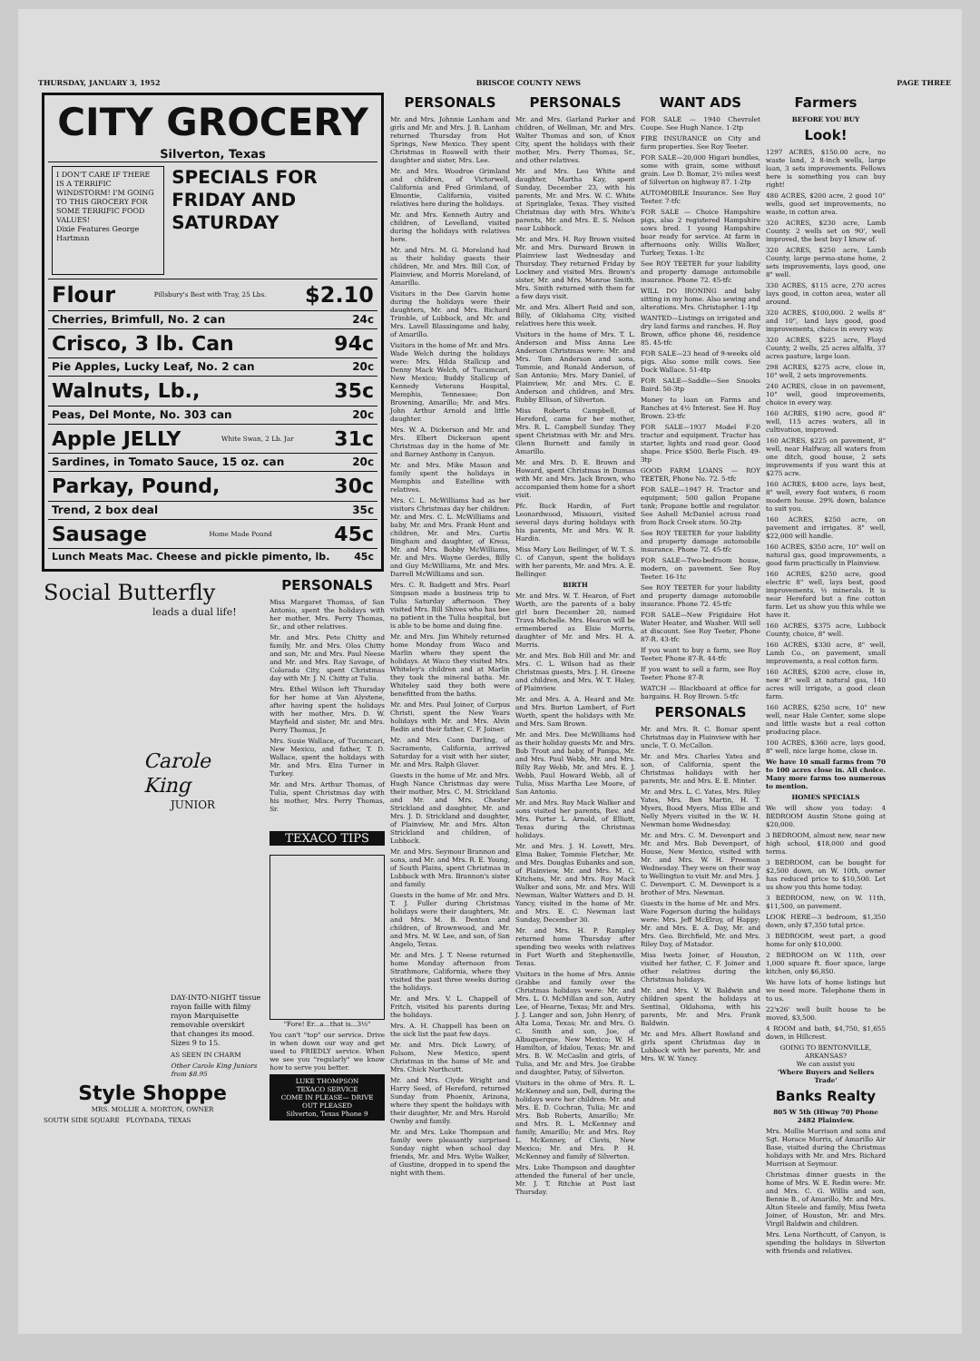THURSDAY, JANUARY 3, 1952 BRISCOE COUNTY NEWS PAGE THREE
CITY GROCERY
Silverton, Texas
I DON'T CARE IF THERE IS A TERRIFIC WINDSTORM! I'M GOING TO THIS GROCERY FOR SOME TERRIFIC FOOD VALUES!
Dixie Features George Hartman
SPECIALS FOR FRIDAY AND SATURDAY
Flour Pillsbury's Best with Tray, 25 Lbs. $2.10
Cherries, Brimfull, No. 2 can 24c
Crisco, 3 lb. Can 94c
Pie Apples, Lucky Leaf, No. 2 can 20c
Walnuts, Lb., 35c
Peas, Del Monte, No. 303 can 20c
Apple JELLY White Swan, 2 Lb. Jar 31c
Sardines, in Tomato Sauce, 15 oz. can 20c
Parkay, Pound, 30c
Trend, 2 box deal 35c
Sausage Home Made Pound 45c
Lunch Meats Mac. Cheese and pickle pimento, lb. 45c
Social Butterfly
leads a dual life!
Carole King
JUNIOR
DAY-INTO-NIGHT tissue rayon faille with filmy rayon Marquisette removable overskirt that changes its mood. Sizes 9 to 15.
AS SEEN IN CHARM
Other Carole King Juniors from $8.95
Style Shoppe
MRS. MOLLIE A. MORTON, OWNER
SOUTH SIDE SQUARE FLOYDADA, TEXAS
PERSONALS
Miss Margaret Thomas, of San Antonio, spent the holidays with her mother, Mrs. Perry Thomas, Sr., and other relatives.
Mr. and Mrs. Pete Chitty and family, Mr. and Mrs. Olos Chitty and son, Mr. and Mrs. Paul Neese and Mr. and Mrs. Ray Savage, of Colorado City, spent Christmas day with Mr. J. N. Chitty at Tulia.
Mrs. Ethel Wilson left Thursday for her home at Van Alystene, after having spent the holidays with her mother, Mrs. D. W. Mayfield and sister, Mr. and Mrs. Perry Thomas, Jr.
Mrs. Susie Wallace, of Tucumcari, New Mexico, and father, T. D. Wallace, spent the holidays with Mr. and Mrs. Elza Turner in Turkey.
Mr. and Mrs. Arthur Thomas, of Tulia, spent Christmas day with his mother, Mrs. Perry Thomas, Sr.
TEXACO TIPS
"Fore! Er...a...that is...3½"
You can't "top" our service. Drive in when down our way and get used to FRIEDLY service. When we see you "regularly" we know how to serve you better.
LUKE THOMPSON
TEXACO SERVICE
COME IN PLEASE— DRIVE OUT PLEASED
Silverton, Texas Phone 9
PERSONALS
Mr. and Mrs. Johnnie Lanham and girls and Mr. and Mrs. J. B. Lanham returned Thursday from Hot Springs, New Mexico. They spent Christmas in Roswell with their daughter and sister, Mrs. Lee.
Mr. and Mrs. Woodroe Grimland and children, of Victorwell, California and Fred Grimland, of Elmontie, California, visited relatives here during the holidays.
Mr. and Mrs. Kenneth Autry and children, of Levelland, visited during the holidays with relatives here.
Mr. and Mrs. M. G. Moreland had as their holiday guests their children, Mr. and Mrs. Bill Cox, of Plainview, and Morris Moreland, of Amarillo.
Visitors in the Dee Garvin home during the holidays were their daughters, Mr. and Mrs. Richard Trimble, of Lubbock, and Mr. and Mrs. Lavell Blassingame and baby, of Amarillo.
Visitors in the home of Mr. and Mrs. Wade Welch during the holidays were: Mrs. Hilda Stallcup and Denny Mack Welch, of Tucumcari, New Mexico; Buddy Stallcup of Kennedy Veterans Hospital, Memphis, Tennessee; Don Browning, Amarillo; Mr. and Mrs. John Arthur Arnold and little daughter.
Mrs. W. A. Dickerson and Mr. and Mrs. Elbert Dickerson spent Christmas day in the home of Mr. and Barney Anthony in Canyon.
Mr. and Mrs. Mike Mason and family spent the holidays in Memphis and Estelline with relatives.
Mrs. C. L. McWilliams had as her visitors Christmas day her children: Mr. and Mrs. C. L. McWilliams and baby, Mr. and Mrs. Frank Hunt and children, Mr. and Mrs. Curtis Bingham and daughter, of Kress, Mr. and Mrs. Bobby McWilliams, Mr. and Mrs. Wayne Gerdes, Billy and Guy McWilliams, Mr. and Mrs. Darrell McWilliams and son.
Mrs. C. R. Badgett and Mrs. Pearl Simpson made a business trip to Tulia Saturday afternoon. They visited Mrs. Bill Shives who has bee na patient in the Tulia hospital, but is able to be home and doing fine.
Mr. and Mrs. Jim Whitely returned home Monday from Waco and Marlin where they spent the holidays. At Waco they visited Mrs. Whiteley's children and at Marlin they took the mineral baths. Mr. Whiteley said they both were benefitted from the baths.
Mr. and Mrs. Paul Joiner, of Corpus Christi, spent the New Years holidays with Mr. and Mrs. Alvin Redin and their father, C. F. Joiner.
Mr. and Mrs. Conn Darling, of Sacramento, California, arrived Saturday for a visit with her sister, Mr. and Mrs. Ralph Glover.
Guests in the home of Mr. and Mrs. Hugh Nance Christmas day were their mother, Mrs. C. M. Strickland and Mr. and Mrs. Chester Strickland and daughter, Mr. and Mrs. J. D. Strickland and daughter, of Plainview, Mr. and Mrs. Alton Strickland and children, of Lubbock.
Mr. and Mrs. Seymour Brannon and sons, and Mr. and Mrs. R. E. Young, of South Plains, spent Christmas in Lubbock with Mrs. Brannon's sister and family.
Guests in the home of Mr. and Mrs. T. J. Fuller during Christmas holidays were their daughters, Mr. and Mrs. M. B. Denton and children, of Brownwood, and Mr. and Mrs. M. W. Lee, and son, of San Angelo, Texas.
Mr. and Mrs. J. T. Neese returned home Monday afternoon from Strathmore, California, where they visited the past three weeks during the holidays.
Mr. and Mrs. V. L. Chappell of Fritch, visited his parents during the holidays.
Mrs. A. H. Chappell has been on the sick list the past few days.
Mr. and Mrs. Dick Lowry, of Folsom, New Mexico, spent Christmas in the home of Mr. and Mrs. Chick Northcutt.
Mr. and Mrs. Clyde Wright and Harry Seed, of Hereford, returned Sunday from Phoenix, Arizona, where they spent the holidays with their daughter, Mr. and Mrs. Harold Ownby and family.
Mr. and Mrs. Luke Thompson and family were pleasantly surprised Sunday night when school day friends, Mr. and Mrs. Wylie Walker, of Gustine, dropped in to spend the night with them.
PERSONALS
Mr. and Mrs. Garland Parker and children, of Wellman, Mr. and Mrs. Walter Thomas and son, of Knox City, spent the holidays with their mother, Mrs. Perry Thomas, Sr., and other relatives.
Mr. and Mrs. Leo White and daughter, Martha Kay, spent Sunday, December 23, with his parents, Mr. and Mrs. W. C. White at Springlake, Texas. They visited Christmas day with Mrs. White's parents, Mr. and Mrs. E. S. Nelson near Lubbock.
Mr. and Mrs. H. Roy Brown visited Mr. and Mrs. Durward Brown in Plainview last Wednesday and Thursday. They returned Friday by Lockney and visited Mrs. Brown's sister, Mr. and Mrs. Monroe Smith. Mrs. Smith returned with them for a few days visit.
Mr. and Mrs. Albert Reid and son, Billy, of Oklahoma City, visited relatives here this week.
Visitors in the home of Mrs. T. L. Anderson and Miss Anna Lee Anderson Christmas were: Mr. and Mrs. Tom Anderson and sons, Tommie, and Ronald Anderson, of San Antonio; Mrs. Mary Daniel, of Plainview, Mr. and Mrs. C. E. Anderson and children, and Mrs. Rubby Ellison, of Silverton.
Miss Roberta Campbell, of Hereford, came for her mother, Mrs. R. L. Campbell Sunday. They spent Christmas with Mr. and Mrs. Glenn Burnett and family in Amarillo.
Mr. and Mrs. D. E. Brown and Howard, spent Christmas in Dumas with Mr. and Mrs. Jack Brown, who accompanied them home for a short visit.
Pfc. Buck Hardin, of Fort Leonardwood, Missouri, visited several days during holidays with his parents, Mr. and Mrs. W. R. Hardin.
Miss Mary Lou Beilinger, of W. T. S. C. of Canyon, spent the holidays with her parents, Mr. and Mrs. A. E. Bellinger.
BIRTH
Mr. and Mrs. W. T. Hearon, of Fort Worth, are the parents of a baby girl born December 20, named Trava Michelle. Mrs. Hearon will be ermembered as Elsie Morris, daughter of Mr. and Mrs. H. A. Morris.
Mr. and Mrs. Bob Hill and Mr. and Mrs. C. L. Wilson had as their Christmas guests, Mrs. J. H. Greene and children, and Mrs. W. T. Haley, of Plainview.
Mr. and Mrs. A. A. Heard and Mr. and Mrs. Burton Lambert, of Fort Worth, spent the holidays with Mr. and Mrs. Sam Brown.
Mr. and Mrs. Dee McWilliams had as their holiday guests Mr. and Mrs. Bob Trout and baby, of Pampa, Mr. and Mrs. Paul Webb, Mr. and Mrs. Billy Ray Webb, Mr. and Mrs. E. J. Webb, Paul Howard Webb, all of Tulia, Miss Martha Lee Moore, of San Antonio.
Mr. and Mrs. Roy Mack Walker and sons visited her parents, Rev. and Mrs. Porter L. Arnold, of Elliott, Texas during the Christmas holidays.
Mr. and Mrs. J. H. Lovett, Mrs. Elma Baker, Tommie Fletcher, Mr. and Mrs. Douglas Eubanks and son, of Plainview, Mr. and Mrs. M. C. Kitchens, Mr. and Mrs. Roy Mack Walker and sons, Mr. and Mrs. Will Newman, Walter Watters and D. H. Yancy, visited in the home of Mr. and Mrs. E. C. Newman last Sunday, December 30.
Mr. and Mrs. H. P. Rampley returned home Thursday after spending two weeks with relatives in Fort Worth and Stephensville, Texas.
Visitors in the home of Mrs. Annie Grabbe and family over the Christmas holidays were: Mr. and Mrs. L. O. McMillan and son, Autry Lee, of Hearne, Texas; Mr. and Mrs. J. J. Langer and son, John Henry, of Alta Loma, Texas; Mr. and Mrs. O. C. Smith and son, Joe, of Albuquerque, New Mexico; W. H. Hamilton, of Idalou, Texas; Mr. and Mrs. B. W. McCaslin and girls, of Tulia, and Mr. and Mrs. Joe Grabbe and daughter, Patsy, of Silverton.
Visitors in the ohme of Mrs. R. L. McKenney and son, Dell, during the holidays were her children: Mr. and Mrs. E. D. Cochran, Tulia; Mr. and Mrs. Bob Roberts, Amarillo; Mr. and Mrs. R. L. McKenney and family, Amarillo; Mr. and Mrs. Roy L. McKenney, of Clovis, New Mexico; Mr. and Mrs. P. H. McKenney and family of Silverton.
Mrs. Luke Thompson and daughter attended the funeral of her uncle, Mr. J. T. Ritchie at Post last Thursday.
WANT ADS
FOR SALE — 1940 Chevrolet Coupe. See Hugh Nance. 1-2tp
FIRE INSURANCE on City and farm properties. See Roy Teeter.
FOR SALE—20,000 Higari bundles, some with grain, some without grain. Lee D. Bomar, 2½ miles west of Silverton on highway 87. 1-2tp
AUTOMOBILE Insurance. See Roy Teeter. 7-tfc
FOR SALE — Choice Hampshire pigs, also 2 registered Hampshire sows bred. 1 young Hampshire boar ready for service. At farm in afternoons only. Willis Walker, Turkey, Texas. 1-ltc
See ROY TEETER for your liability and property damage automobile insurance. Phone 72. 45-tfc
WILL DO IRONING and baby sitting in my home. Also sewing and alterations. Mrs. Christopher. 1-1tp
WANTED—Listings on irrigated and dry land farms and ranches. H. Roy Brown, office phone 46, residence 85. 45-tfc
FOR SALE—23 head of 9-weeks old pigs. Also some milk cows. See Dock Wallace. 51-4tp
FOR SALE—Saddle—See Snooks Baird. 50-3tp
Money to loan on Farms and Ranches at 4½ Interest. See H. Roy Brown. 23-tfc
FOR SALE—1937 Model F-20 tractor and equipment. Tractor has starter, lights and road gear. Good shape. Price $500. Berle Fisch. 49-3tp
GOOD FARM LOANS — ROY TEETER, Phone No. 72. 5-tfc
FOR SALE—1947 H. Tractor and equipment; 500 gallon Propane tank; Propane bottle and regulator. See Ashell McDaniel across road from Rock Creek store. 50-2tp
See ROY TEETER for your liability and property damage automobile insurance. Phone 72. 45-tfc
FOR SALE—Two-bedroom house, modern, on pavement. See Roy Teeter. 16-1tc
See ROY TEETER for your liability and property damage automobile insurance. Phone 72. 45-tfc
FOR SALE—New Frigidaire Hot Water Heater, and Washer. Will sell at discount. See Roy Teeter, Phone 87-R. 43-tfc
If you want to buy a farm, see Roy Teeter, Phone 87-R. 44-tfc
If you want to sell a farm, see Roy Teeter. Phone 87-R
WATCH — Blackboard at office for bargains. H. Roy Brown. 5-tfc
PERSONALS
Mr. and Mrs. R. C. Bomar spent Christmas day in Plainview with her uncle, T. O. McCallon.
Mr. and Mrs. Charles Yates and son, of California, spent the Christmas holidays with her parents, Mr. and Mrs. E. E. Minter.
Mr. and Mrs. L. C. Yates, Mrs. Riley Yates, Mrs. Ben Martin, H. T. Myers, Bood Myers, Miss Ellie and Nelly Myers visited in the W. H. Newman home Wednesday.
Mr. and Mrs. C. M. Devenport and Mr. and Mrs. Bob Devenport, of House, New Mexico, visited with Mr. and Mrs. W. H. Freeman Wednesday. They were on their way to Wellington to visit Mr. and Mrs. J. C. Devenport. C. M. Devenport is a brother of Mrs. Newman.
Guests in the home of Mr. and Mrs. Ware Fogerson during the holidays were: Mrs. Jeff McElroy, of Happy; Mr. and Mrs. E. A. Day, Mr. and Mrs. Geo. Birchfield, Mr. and Mrs. Riley Day, of Matador.
Miss Iweta Joiner, of Houston, visited her father, C. F. Joiner and other relatives during the Christmas holidays.
Mr. and Mrs. V. W. Baldwin and children spent the holidays at Sentinal, Oklahoma, with his parents, Mr. and Mrs. Frank Baldwin.
Mr. and Mrs. Albert Rowland and girls spent Christmas day in Lubbock with her parents, Mr. and Mrs. W. W. Yancy.
Farmers
BEFORE YOU BUY
Look!
1297 ACRES, $150.00 acre, no waste land, 2 8-inch wells, large loan, 3 sets improvements. Fellows here is something you can buy right!
480 ACRES, $200 acre, 2 good 10" wells, good set improvements, no waste, in cotton area.
320 ACRES, $230 acre, Lamb County. 2 wells set on 90', well improved, the best buy I know of.
320 ACRES, $250 acre, Lamb County, large perma-stone home, 2 sets improvements, lays good, one 8" well.
330 ACRES, $115 acre, 270 acres lays good, in cotton area, water all around.
320 ACRES, $100,000. 2 wells 8" and 10", land lays good, good improvements, choice in every way.
320 ACRES, $225 acre, Floyd County, 2 wells, 25 acres alfalfa, 37 acres pasture, large loan.
298 ACRES, $275 acre, close in, 10" well, 2 sets improvements.
240 ACRES, close in on pavement, 10" well, good improvements, choice in every way.
160 ACRES, $190 acre, good 8" well, 115 acres waters, all in cultivation, improved.
160 ACRES, $225 on pavement, 8" well, near Halfway, all waters from one ditch, good house, 2 sets improvements if you want this at $275 acre.
160 ACRES, $400 acre, lays best, 8" well, every foot waters, 6 room modern house. 29% down, balance to suit you.
160 ACRES, $250 acre, on pavement and irrigates. 8" well, $22,000 will handle.
160 ACRES, $350 acre, 10" well on natural gas, good improvements, a good farm practically in Plainview.
160 ACRES, $250 acre, good electric 8" well, lays best, good improvements, ½ minerals. It is near Hereford but a fine cotton farm. Let us show you this while we have it.
160 ACRES, $375 acre, Lubbock County, choice, 8" well.
160 ACRES, $330 acre, 8" well, Lamb Co., on pavement, small improvements, a real cotton farm.
160 ACRES, $200 acre, close in, new 8" well at natural gas, 140 acres will irrigate, a good clean farm.
160 ACRES, $250 acre, 10" new well, near Hale Center, some slope and little waste but a real cotton producing place.
100 ACRES, $360 acre, lays good, 8" well, nice large home, close in.
We have 10 small farms from 70 to 100 acres close in. All choice. Many more farms too numerous to mention.
HOMES SPECIALS
We will show you today: 4 BEDROOM Austin Stone going at $20,000.
3 BEDROOM, almost new, near new high school, $18,000 and good terms.
3 BEDROOM, can be bought for $2,500 down, on W. 10th, owner has reduced price to $10,500. Let us show you this home today.
3 BEDROOM, new, on W. 11th, $11,500, on pavement.
LOOK HERE—3 bedroom, $1,350 down, only $7,350 total price.
3 BEDROOM, west part, a good home for only $10,000.
2 BEDROOM on W. 11th, over 1,000 square ft. floor space, large kitchen, only $6,850.
We have lots of home listings but we need more. Telephone them in to us.
22'x26' well built house to be moved, $3,500.
4 ROOM and bath, $4,750, $1,655 down, in Hillcrest.
GOING TO BENTONVILLE, ARKANSAS?
We can assist you
'Where Buyers and Sellers Trade'
Banks Realty
805 W 5th (Hiway 70) Phone 2482 Plainview.
Mrs. Mollie Morrison and sons and Sgt. Horace Morris, of Amarillo Air Base, visited during the Christmas holidays with Mr. and Mrs. Richard Morrison at Seymour.
Christmas dinner guests in the home of Mrs. W. E. Redin were: Mr. and Mrs. C. G. Willis and son, Bennie B., of Amarillo, Mr. and Mrs. Alton Steele and family, Miss Iweta Joiner, of Houston, Mr. and Mrs. Virgil Baldwin and children.
Mrs. Lena Northcutt, of Canyon, is spending the holidays in Silverton with friends and relatives.